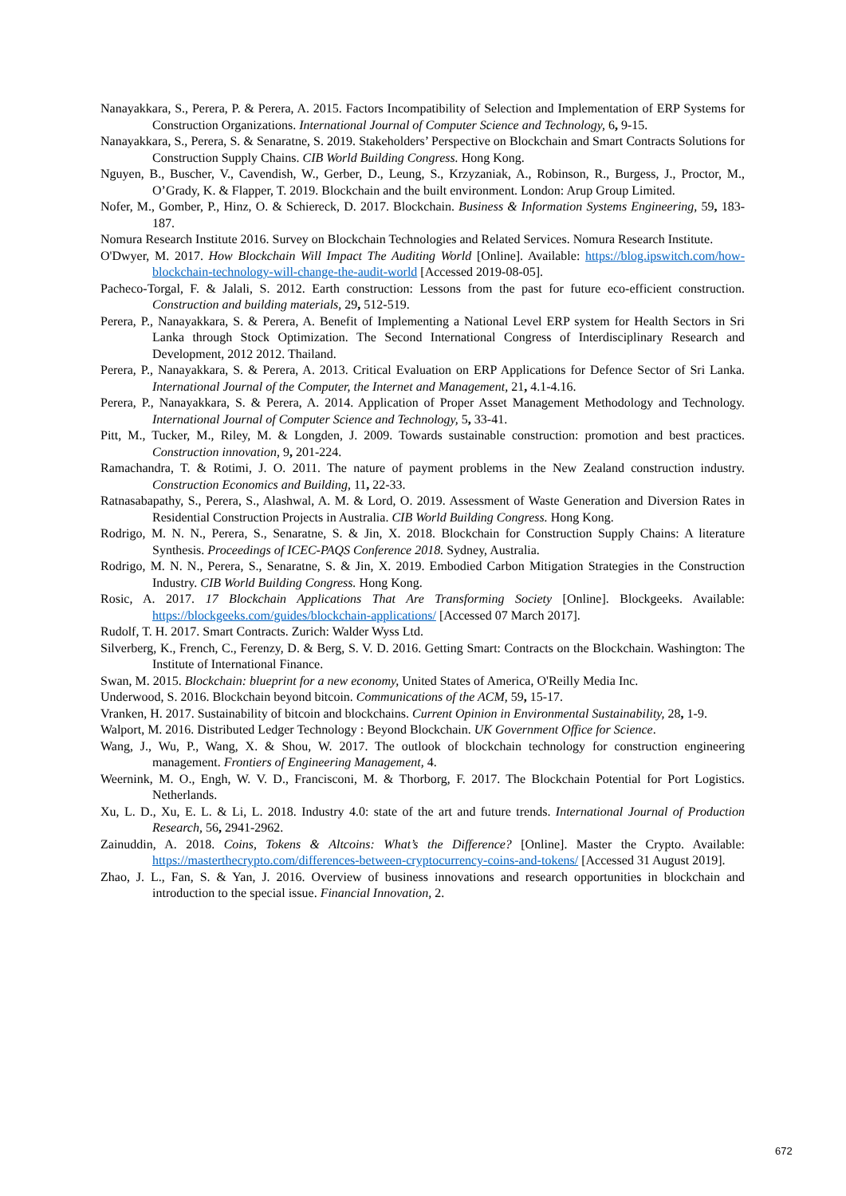Nanayakkara, S., Perera, P. & Perera, A. 2015. Factors Incompatibility of Selection and Implementation of ERP Systems for Construction Organizations. International Journal of Computer Science and Technology, 6, 9-15.
Nanayakkara, S., Perera, S. & Senaratne, S. 2019. Stakeholders’ Perspective on Blockchain and Smart Contracts Solutions for Construction Supply Chains. CIB World Building Congress. Hong Kong.
Nguyen, B., Buscher, V., Cavendish, W., Gerber, D., Leung, S., Krzyzaniak, A., Robinson, R., Burgess, J., Proctor, M., O’Grady, K. & Flapper, T. 2019. Blockchain and the built environment. London: Arup Group Limited.
Nofer, M., Gomber, P., Hinz, O. & Schiereck, D. 2017. Blockchain. Business & Information Systems Engineering, 59, 183-187.
Nomura Research Institute 2016. Survey on Blockchain Technologies and Related Services. Nomura Research Institute.
O'Dwyer, M. 2017. How Blockchain Will Impact The Auditing World [Online]. Available: https://blog.ipswitch.com/how-blockchain-technology-will-change-the-audit-world [Accessed 2019-08-05].
Pacheco-Torgal, F. & Jalali, S. 2012. Earth construction: Lessons from the past for future eco-efficient construction. Construction and building materials, 29, 512-519.
Perera, P., Nanayakkara, S. & Perera, A. Benefit of Implementing a National Level ERP system for Health Sectors in Sri Lanka through Stock Optimization. The Second International Congress of Interdisciplinary Research and Development, 2012 2012. Thailand.
Perera, P., Nanayakkara, S. & Perera, A. 2013. Critical Evaluation on ERP Applications for Defence Sector of Sri Lanka. International Journal of the Computer, the Internet and Management, 21, 4.1-4.16.
Perera, P., Nanayakkara, S. & Perera, A. 2014. Application of Proper Asset Management Methodology and Technology. International Journal of Computer Science and Technology, 5, 33-41.
Pitt, M., Tucker, M., Riley, M. & Longden, J. 2009. Towards sustainable construction: promotion and best practices. Construction innovation, 9, 201-224.
Ramachandra, T. & Rotimi, J. O. 2011. The nature of payment problems in the New Zealand construction industry. Construction Economics and Building, 11, 22-33.
Ratnasabapathy, S., Perera, S., Alashwal, A. M. & Lord, O. 2019. Assessment of Waste Generation and Diversion Rates in Residential Construction Projects in Australia. CIB World Building Congress. Hong Kong.
Rodrigo, M. N. N., Perera, S., Senaratne, S. & Jin, X. 2018. Blockchain for Construction Supply Chains: A literature Synthesis. Proceedings of ICEC-PAQS Conference 2018. Sydney, Australia.
Rodrigo, M. N. N., Perera, S., Senaratne, S. & Jin, X. 2019. Embodied Carbon Mitigation Strategies in the Construction Industry. CIB World Building Congress. Hong Kong.
Rosic, A. 2017. 17 Blockchain Applications That Are Transforming Society [Online]. Blockgeeks. Available: https://blockgeeks.com/guides/blockchain-applications/ [Accessed 07 March 2017].
Rudolf, T. H. 2017. Smart Contracts. Zurich: Walder Wyss Ltd.
Silverberg, K., French, C., Ferenzy, D. & Berg, S. V. D. 2016. Getting Smart: Contracts on the Blockchain. Washington: The Institute of International Finance.
Swan, M. 2015. Blockchain: blueprint for a new economy, United States of America, O'Reilly Media Inc.
Underwood, S. 2016. Blockchain beyond bitcoin. Communications of the ACM, 59, 15-17.
Vranken, H. 2017. Sustainability of bitcoin and blockchains. Current Opinion in Environmental Sustainability, 28, 1-9.
Walport, M. 2016. Distributed Ledger Technology : Beyond Blockchain. UK Government Office for Science.
Wang, J., Wu, P., Wang, X. & Shou, W. 2017. The outlook of blockchain technology for construction engineering management. Frontiers of Engineering Management, 4.
Weernink, M. O., Engh, W. V. D., Francisconi, M. & Thorborg, F. 2017. The Blockchain Potential for Port Logistics. Netherlands.
Xu, L. D., Xu, E. L. & Li, L. 2018. Industry 4.0: state of the art and future trends. International Journal of Production Research, 56, 2941-2962.
Zainuddin, A. 2018. Coins, Tokens & Altcoins: What’s the Difference? [Online]. Master the Crypto. Available: https://masterthecrypto.com/differences-between-cryptocurrency-coins-and-tokens/ [Accessed 31 August 2019].
Zhao, J. L., Fan, S. & Yan, J. 2016. Overview of business innovations and research opportunities in blockchain and introduction to the special issue. Financial Innovation, 2.
672